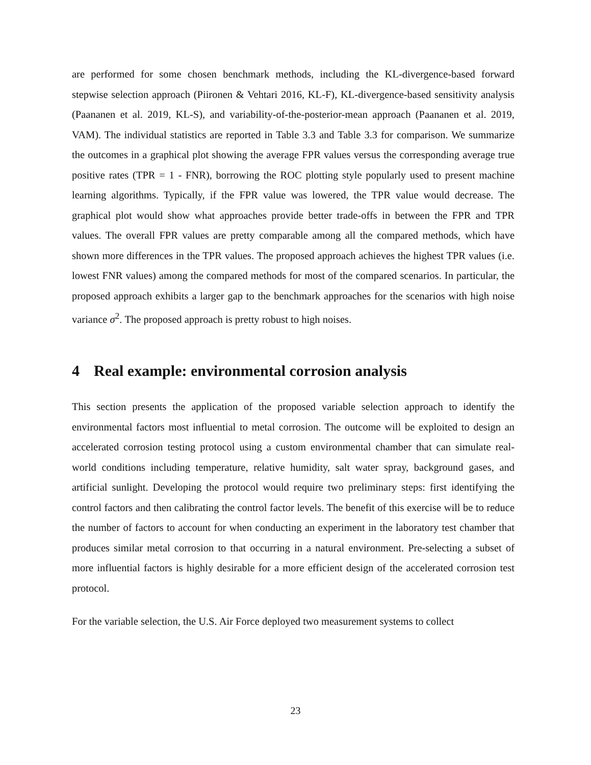are performed for some chosen benchmark methods, including the KL-divergence-based forward stepwise selection approach (Piironen & Vehtari 2016, KL-F), KL-divergence-based sensitivity analysis (Paananen et al. 2019, KL-S), and variability-of-the-posterior-mean approach (Paananen et al. 2019, VAM). The individual statistics are reported in Table 3.3 and Table 3.3 for comparison. We summarize the outcomes in a graphical plot showing the average FPR values versus the corresponding average true positive rates (TPR = 1 - FNR), borrowing the ROC plotting style popularly used to present machine learning algorithms. Typically, if the FPR value was lowered, the TPR value would decrease. The graphical plot would show what approaches provide better trade-offs in between the FPR and TPR values. The overall FPR values are pretty comparable among all the compared methods, which have shown more differences in the TPR values. The proposed approach achieves the highest TPR values (i.e. lowest FNR values) among the compared methods for most of the compared scenarios. In particular, the proposed approach exhibits a larger gap to the benchmark approaches for the scenarios with high noise variance σ<sup>2</sup>. The proposed approach is pretty robust to high noises.
4 Real example: environmental corrosion analysis
This section presents the application of the proposed variable selection approach to identify the environmental factors most influential to metal corrosion. The outcome will be exploited to design an accelerated corrosion testing protocol using a custom environmental chamber that can simulate real-world conditions including temperature, relative humidity, salt water spray, background gases, and artificial sunlight. Developing the protocol would require two preliminary steps: first identifying the control factors and then calibrating the control factor levels. The benefit of this exercise will be to reduce the number of factors to account for when conducting an experiment in the laboratory test chamber that produces similar metal corrosion to that occurring in a natural environment. Pre-selecting a subset of more influential factors is highly desirable for a more efficient design of the accelerated corrosion test protocol.
For the variable selection, the U.S. Air Force deployed two measurement systems to collect
23